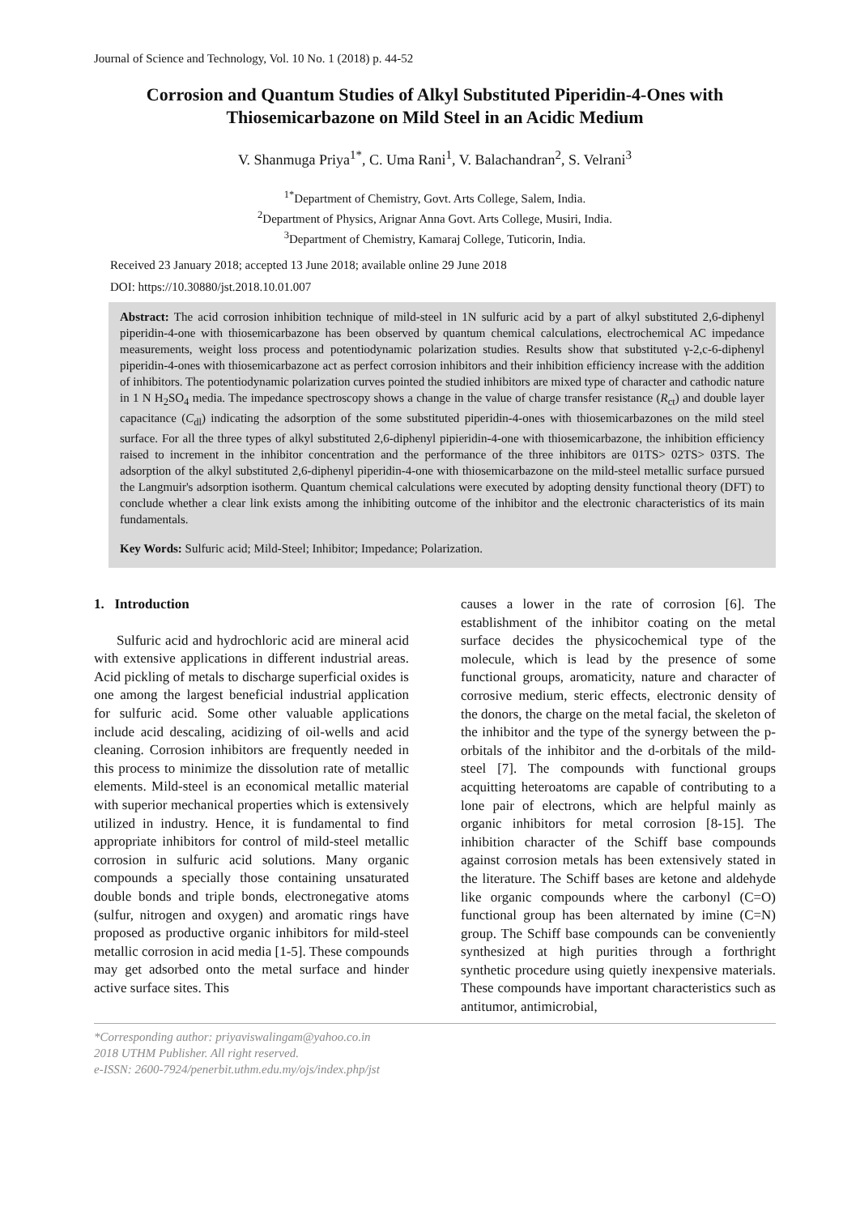Journal of Science and Technology, Vol. 10 No. 1 (2018) p. 44-52
Corrosion and Quantum Studies of Alkyl Substituted Piperidin-4-Ones with Thiosemicarbazone on Mild Steel in an Acidic Medium
V. Shanmuga Priya<sup>1*</sup>, C. Uma Rani<sup>1</sup>, V. Balachandran<sup>2</sup>, S. Velrani<sup>3</sup>
<sup>1*</sup>Department of Chemistry, Govt. Arts College, Salem, India.
<sup>2</sup> Department of Physics, Arignar Anna Govt. Arts College, Musiri, India.
<sup>3</sup> Department of Chemistry, Kamaraj College, Tuticorin, India.
Received 23 January 2018; accepted 13 June 2018; available online 29 June 2018
DOI: https://10.30880/jst.2018.10.01.007
Abstract: The acid corrosion inhibition technique of mild-steel in 1N sulfuric acid by a part of alkyl substituted 2,6-diphenyl piperidin-4-one with thiosemicarbazone has been observed by quantum chemical calculations, electrochemical AC impedance measurements, weight loss process and potentiodynamic polarization studies. Results show that substituted γ-2,c-6-diphenyl piperidin-4-ones with thiosemicarbazone act as perfect corrosion inhibitors and their inhibition efficiency increase with the addition of inhibitors. The potentiodynamic polarization curves pointed the studied inhibitors are mixed type of character and cathodic nature in 1 N H<sub>2</sub>SO<sub>4</sub> media. The impedance spectroscopy shows a change in the value of charge transfer resistance (R<sub>ct</sub>) and double layer capacitance (C<sub>dl</sub>) indicating the adsorption of the some substituted piperidin-4-ones with thiosemicarbazones on the mild steel surface. For all the three types of alkyl substituted 2,6-diphenyl pipieridin-4-one with thiosemicarbazone, the inhibition efficiency raised to increment in the inhibitor concentration and the performance of the three inhibitors are 01TS> 02TS> 03TS. The adsorption of the alkyl substituted 2,6-diphenyl piperidin-4-one with thiosemicarbazone on the mild-steel metallic surface pursued the Langmuir's adsorption isotherm. Quantum chemical calculations were executed by adopting density functional theory (DFT) to conclude whether a clear link exists among the inhibiting outcome of the inhibitor and the electronic characteristics of its main fundamentals.
Key Words: Sulfuric acid; Mild-Steel; Inhibitor; Impedance; Polarization.
1. Introduction
Sulfuric acid and hydrochloric acid are mineral acid with extensive applications in different industrial areas. Acid pickling of metals to discharge superficial oxides is one among the largest beneficial industrial application for sulfuric acid. Some other valuable applications include acid descaling, acidizing of oil-wells and acid cleaning. Corrosion inhibitors are frequently needed in this process to minimize the dissolution rate of metallic elements. Mild-steel is an economical metallic material with superior mechanical properties which is extensively utilized in industry. Hence, it is fundamental to find appropriate inhibitors for control of mild-steel metallic corrosion in sulfuric acid solutions. Many organic compounds a specially those containing unsaturated double bonds and triple bonds, electronegative atoms (sulfur, nitrogen and oxygen) and aromatic rings have proposed as productive organic inhibitors for mild-steel metallic corrosion in acid media [1-5]. These compounds may get adsorbed onto the metal surface and hinder active surface sites. This
causes a lower in the rate of corrosion [6]. The establishment of the inhibitor coating on the metal surface decides the physicochemical type of the molecule, which is lead by the presence of some functional groups, aromaticity, nature and character of corrosive medium, steric effects, electronic density of the donors, the charge on the metal facial, the skeleton of the inhibitor and the type of the synergy between the p-orbitals of the inhibitor and the d-orbitals of the mild-steel [7]. The compounds with functional groups acquitting heteroatoms are capable of contributing to a lone pair of electrons, which are helpful mainly as organic inhibitors for metal corrosion [8-15]. The inhibition character of the Schiff base compounds against corrosion metals has been extensively stated in the literature. The Schiff bases are ketone and aldehyde like organic compounds where the carbonyl (C=O) functional group has been alternated by imine (C=N) group. The Schiff base compounds can be conveniently synthesized at high purities through a forthright synthetic procedure using quietly inexpensive materials. These compounds have important characteristics such as antitumor, antimicrobial,
*Corresponding author: priyaviswalingam@yahoo.co.in
2018 UTHM Publisher. All right reserved.
e-ISSN: 2600-7924/penerbit.uthm.edu.my/ojs/index.php/jst